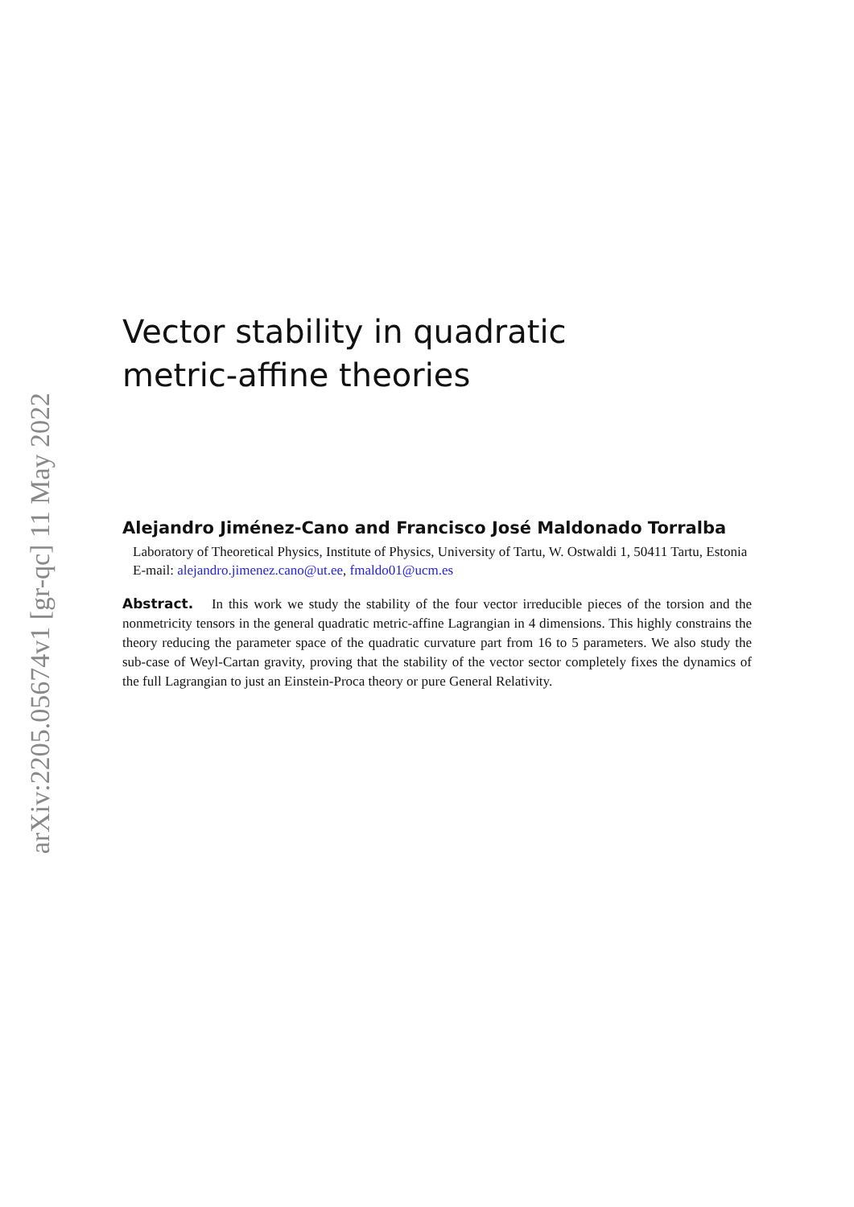arXiv:2205.05674v1 [gr-qc] 11 May 2022
Vector stability in quadratic
metric-affine theories
Alejandro Jiménez-Cano and Francisco José Maldonado Torralba
Laboratory of Theoretical Physics, Institute of Physics, University of Tartu, W. Ostwaldi 1, 50411 Tartu, Estonia
E-mail: alejandro.jimenez.cano@ut.ee, fmaldo01@ucm.es
Abstract. In this work we study the stability of the four vector irreducible pieces of the torsion and the nonmetricity tensors in the general quadratic metric-affine Lagrangian in 4 dimensions. This highly constrains the theory reducing the parameter space of the quadratic curvature part from 16 to 5 parameters. We also study the sub-case of Weyl-Cartan gravity, proving that the stability of the vector sector completely fixes the dynamics of the full Lagrangian to just an Einstein-Proca theory or pure General Relativity.